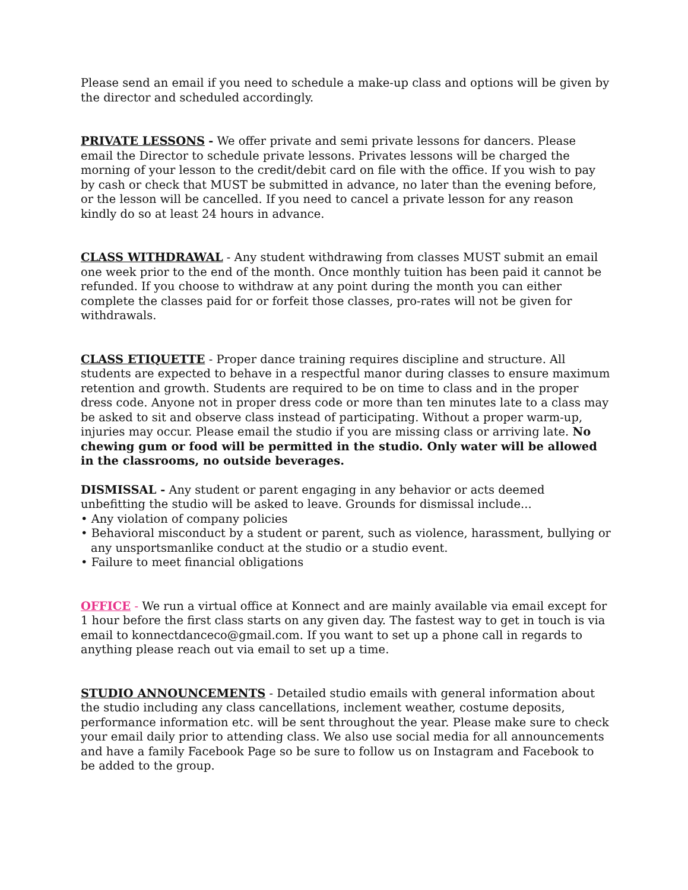Please send an email if you need to schedule a make-up class and options will be given by the director and scheduled accordingly.
PRIVATE LESSONS - We offer private and semi private lessons for dancers. Please email the Director to schedule private lessons. Privates lessons will be charged the morning of your lesson to the credit/debit card on file with the office. If you wish to pay by cash or check that MUST be submitted in advance, no later than the evening before, or the lesson will be cancelled. If you need to cancel a private lesson for any reason kindly do so at least 24 hours in advance.
CLASS WITHDRAWAL - Any student withdrawing from classes MUST submit an email one week prior to the end of the month. Once monthly tuition has been paid it cannot be refunded. If you choose to withdraw at any point during the month you can either complete the classes paid for or forfeit those classes, pro-rates will not be given for withdrawals.
CLASS ETIQUETTE - Proper dance training requires discipline and structure. All students are expected to behave in a respectful manor during classes to ensure maximum retention and growth. Students are required to be on time to class and in the proper dress code. Anyone not in proper dress code or more than ten minutes late to a class may be asked to sit and observe class instead of participating. Without a proper warm-up, injuries may occur. Please email the studio if you are missing class or arriving late. No chewing gum or food will be permitted in the studio. Only water will be allowed in the classrooms, no outside beverages.
DISMISSAL - Any student or parent engaging in any behavior or acts deemed unbefitting the studio will be asked to leave. Grounds for dismissal include...
• Any violation of company policies
• Behavioral misconduct by a student or parent, such as violence, harassment, bullying or any unsportsmanlike conduct at the studio or a studio event.
• Failure to meet financial obligations
OFFICE - We run a virtual office at Konnect and are mainly available via email except for 1 hour before the first class starts on any given day. The fastest way to get in touch is via email to konnectdanceco@gmail.com. If you want to set up a phone call in regards to anything please reach out via email to set up a time.
STUDIO ANNOUNCEMENTS - Detailed studio emails with general information about the studio including any class cancellations, inclement weather, costume deposits, performance information etc. will be sent throughout the year. Please make sure to check your email daily prior to attending class. We also use social media for all announcements and have a family Facebook Page so be sure to follow us on Instagram and Facebook to be added to the group.